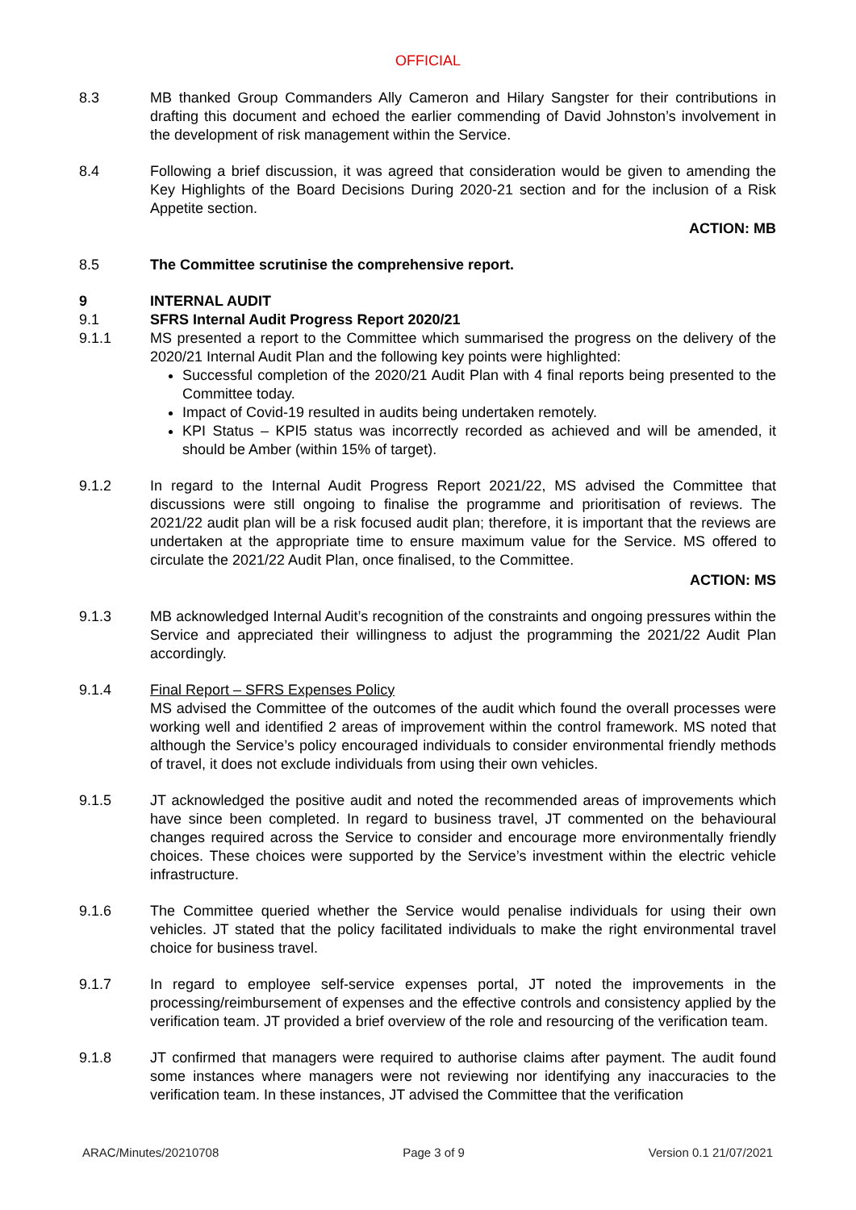OFFICIAL
8.3 MB thanked Group Commanders Ally Cameron and Hilary Sangster for their contributions in drafting this document and echoed the earlier commending of David Johnston’s involvement in the development of risk management within the Service.
8.4 Following a brief discussion, it was agreed that consideration would be given to amending the Key Highlights of the Board Decisions During 2020-21 section and for the inclusion of a Risk Appetite section.
ACTION: MB
8.5 The Committee scrutinise the comprehensive report.
9 INTERNAL AUDIT
9.1 SFRS Internal Audit Progress Report 2020/21
9.1.1 MS presented a report to the Committee which summarised the progress on the delivery of the 2020/21 Internal Audit Plan and the following key points were highlighted:
Successful completion of the 2020/21 Audit Plan with 4 final reports being presented to the Committee today.
Impact of Covid-19 resulted in audits being undertaken remotely.
KPI Status – KPI5 status was incorrectly recorded as achieved and will be amended, it should be Amber (within 15% of target).
9.1.2 In regard to the Internal Audit Progress Report 2021/22, MS advised the Committee that discussions were still ongoing to finalise the programme and prioritisation of reviews. The 2021/22 audit plan will be a risk focused audit plan; therefore, it is important that the reviews are undertaken at the appropriate time to ensure maximum value for the Service. MS offered to circulate the 2021/22 Audit Plan, once finalised, to the Committee.
ACTION: MS
9.1.3 MB acknowledged Internal Audit’s recognition of the constraints and ongoing pressures within the Service and appreciated their willingness to adjust the programming the 2021/22 Audit Plan accordingly.
9.1.4 Final Report – SFRS Expenses Policy
MS advised the Committee of the outcomes of the audit which found the overall processes were working well and identified 2 areas of improvement within the control framework. MS noted that although the Service’s policy encouraged individuals to consider environmental friendly methods of travel, it does not exclude individuals from using their own vehicles.
9.1.5 JT acknowledged the positive audit and noted the recommended areas of improvements which have since been completed. In regard to business travel, JT commented on the behavioural changes required across the Service to consider and encourage more environmentally friendly choices. These choices were supported by the Service’s investment within the electric vehicle infrastructure.
9.1.6 The Committee queried whether the Service would penalise individuals for using their own vehicles. JT stated that the policy facilitated individuals to make the right environmental travel choice for business travel.
9.1.7 In regard to employee self-service expenses portal, JT noted the improvements in the processing/reimbursement of expenses and the effective controls and consistency applied by the verification team. JT provided a brief overview of the role and resourcing of the verification team.
9.1.8 JT confirmed that managers were required to authorise claims after payment. The audit found some instances where managers were not reviewing nor identifying any inaccuracies to the verification team. In these instances, JT advised the Committee that the verification
ARAC/Minutes/20210708 Page 3 of 9 Version 0.1 21/07/2021